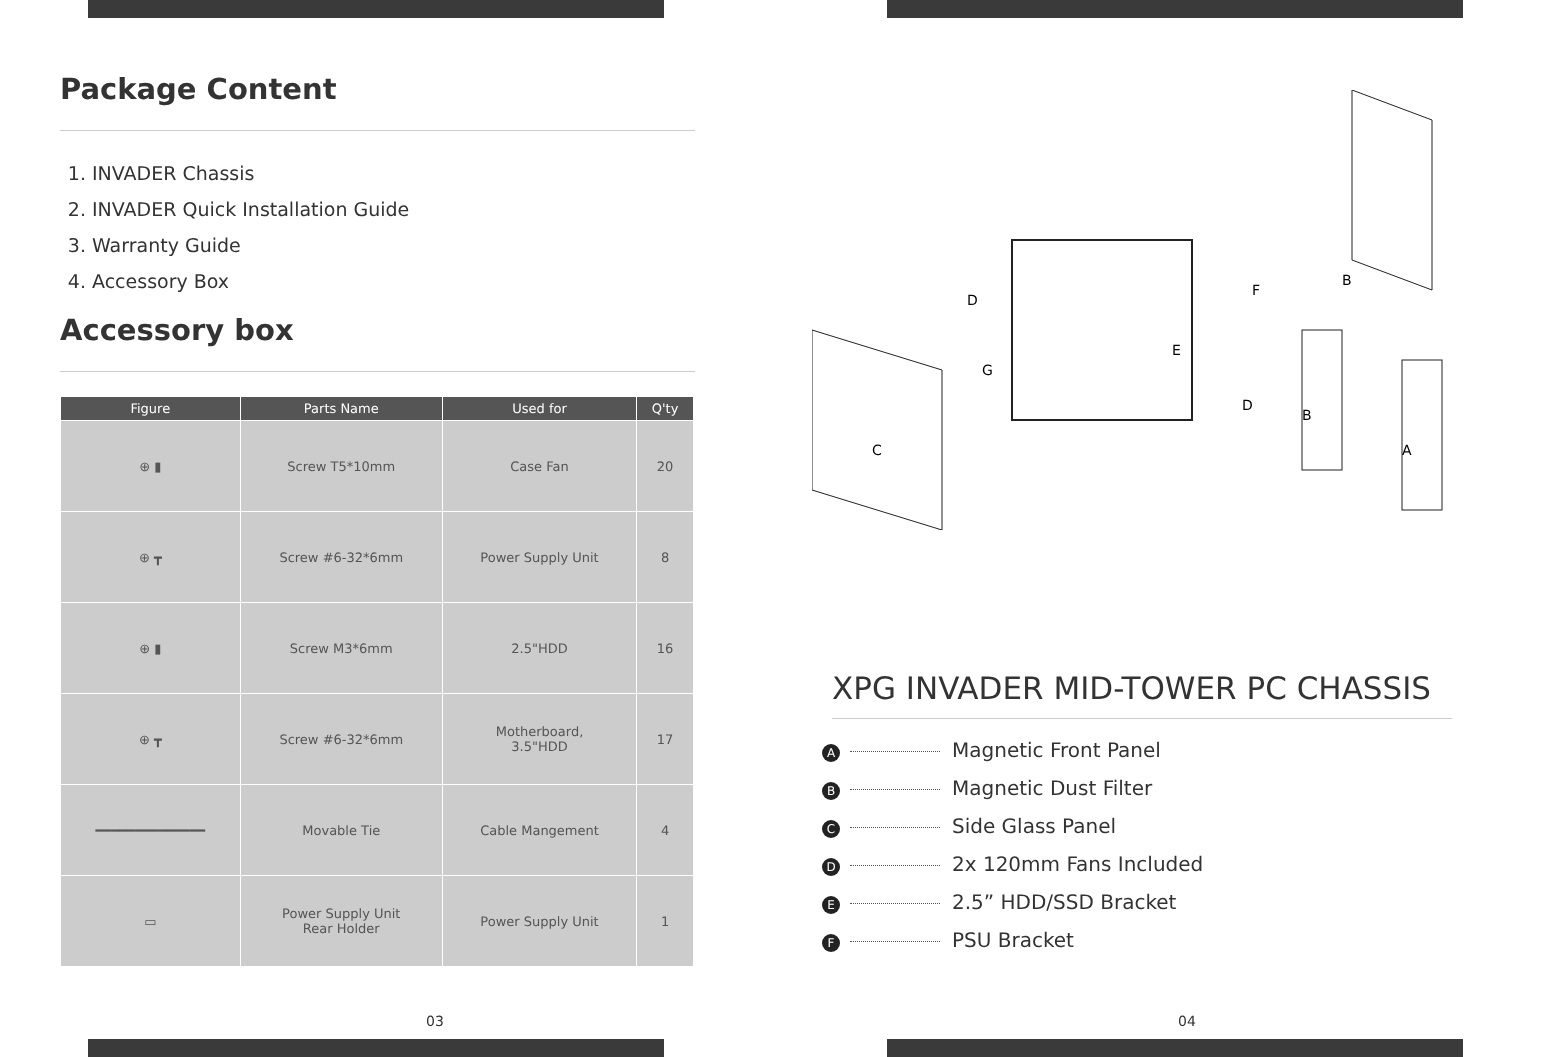Package Content
1. INVADER Chassis
2. INVADER Quick Installation Guide
3. Warranty Guide
4. Accessory Box
Accessory box
| Figure | Parts Name | Used for | Q'ty |
| --- | --- | --- | --- |
| ⊕ ▮ | Screw T5*10mm | Case Fan | 20 |
| ⊕ ┳ | Screw #6-32*6mm | Power Supply Unit | 8 |
| ⊕ ▮ | Screw M3*6mm | 2.5"HDD | 16 |
| ⊕ ┳ | Screw #6-32*6mm | Motherboard, 3.5"HDD | 17 |
| ━━━━━━━━━━━━━━ | Movable Tie | Cable Mangement | 4 |
| ▭ | Power Supply Unit Rear Holder | Power Supply Unit | 1 |
03
C
D
F
B
E
A
G
D
B
XPG INVADER MID-TOWER PC CHASSIS
A Magnetic Front Panel
B Magnetic Dust Filter
C Side Glass Panel
D 2x 120mm Fans Included
E 2.5” HDD/SSD Bracket
F PSU Bracket
04